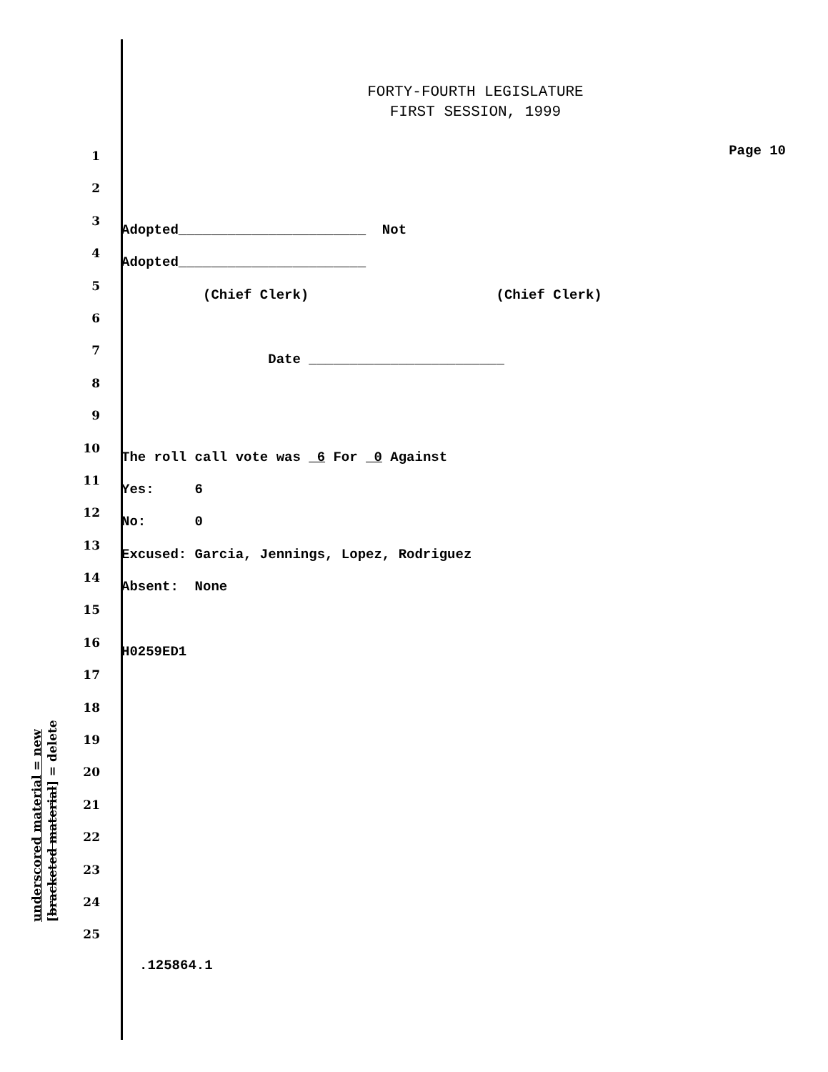FORTY-FOURTH LEGISLATURE
FIRST SESSION, 1999
1 Page 10
2
3 Adopted_______________________ Not
4 Adopted_______________________
5 (Chief Clerk) (Chief Clerk)
6
7 Date ________________________
8
9
10 The roll call vote was 6 For 0 Against
11 Yes: 6
12 No: 0
13 Excused: Garcia, Jennings, Lopez, Rodriguez
14 Absent: None
15
16 H0259ED1
17
18
19
20
21
22
23
24
25
underscored material = new
[bracketed material] = delete
.125864.1